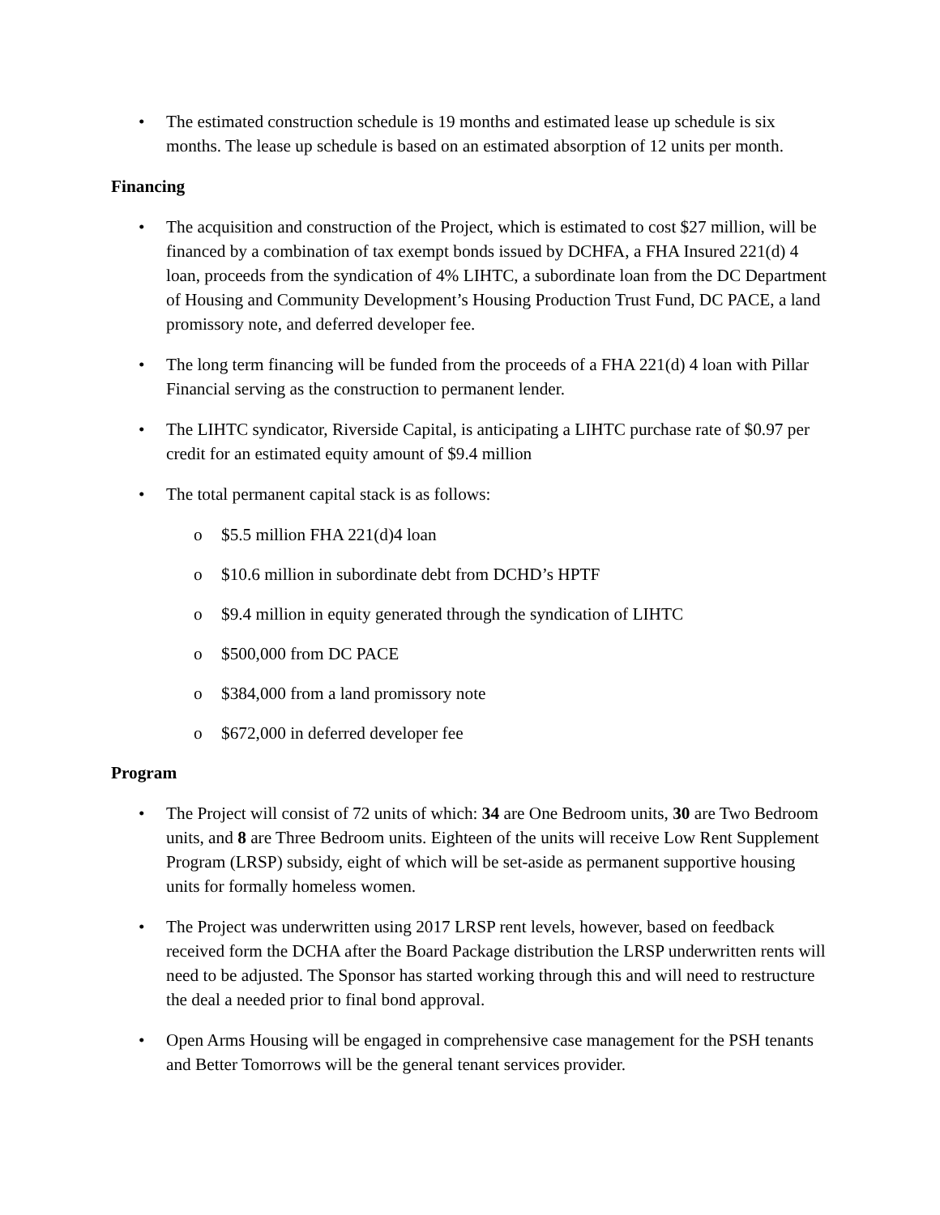• The estimated construction schedule is 19 months and estimated lease up schedule is six months. The lease up schedule is based on an estimated absorption of 12 units per month.
Financing
• The acquisition and construction of the Project, which is estimated to cost $27 million, will be financed by a combination of tax exempt bonds issued by DCHFA, a FHA Insured 221(d) 4 loan, proceeds from the syndication of 4% LIHTC, a subordinate loan from the DC Department of Housing and Community Development’s Housing Production Trust Fund, DC PACE, a land promissory note, and deferred developer fee.
• The long term financing will be funded from the proceeds of a FHA 221(d) 4 loan with Pillar Financial serving as the construction to permanent lender.
• The LIHTC syndicator, Riverside Capital, is anticipating a LIHTC purchase rate of $0.97 per credit for an estimated equity amount of $9.4 million
• The total permanent capital stack is as follows:
o $5.5 million FHA 221(d)4 loan
o $10.6 million in subordinate debt from DCHD’s HPTF
o $9.4 million in equity generated through the syndication of LIHTC
o $500,000 from DC PACE
o $384,000 from a land promissory note
o $672,000 in deferred developer fee
Program
• The Project will consist of 72 units of which: 34 are One Bedroom units, 30 are Two Bedroom units, and 8 are Three Bedroom units. Eighteen of the units will receive Low Rent Supplement Program (LRSP) subsidy, eight of which will be set-aside as permanent supportive housing units for formally homeless women.
• The Project was underwritten using 2017 LRSP rent levels, however, based on feedback received form the DCHA after the Board Package distribution the LRSP underwritten rents will need to be adjusted. The Sponsor has started working through this and will need to restructure the deal a needed prior to final bond approval.
• Open Arms Housing will be engaged in comprehensive case management for the PSH tenants and Better Tomorrows will be the general tenant services provider.